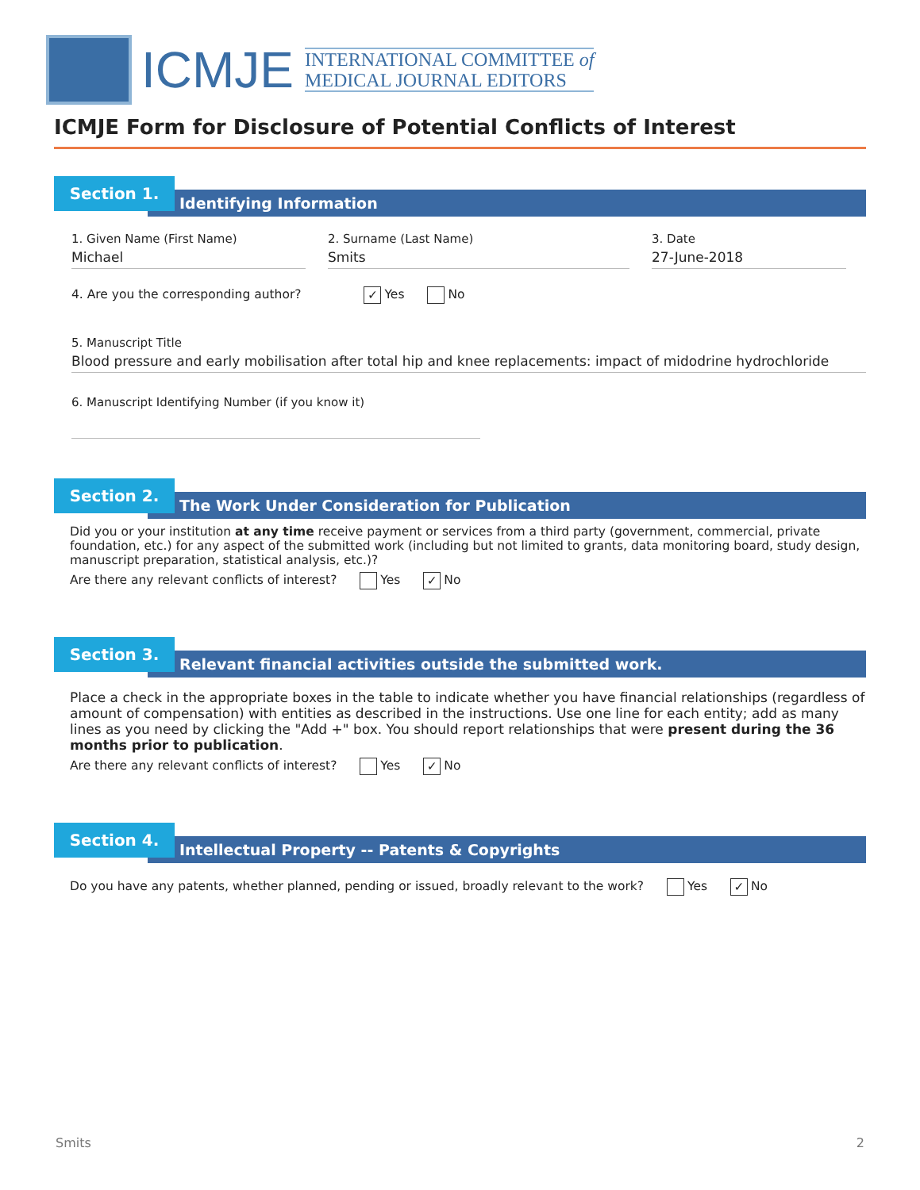ICMJE
INTERNATIONAL COMMITTEE of
MEDICAL JOURNAL EDITORS
ICMJE Form for Disclosure of Potential Conflicts of Interest
Section 1.
Identifying Information
1. Given Name (First Name)
Michael
2. Surname (Last Name)
Smits
3. Date
27-June-2018
4. Are you the corresponding author? ✓ Yes No
5. Manuscript Title
Blood pressure and early mobilisation after total hip and knee replacements: impact of midodrine hydrochloride
6. Manuscript Identifying Number (if you know it)
Section 2.
The Work Under Consideration for Publication
Did you or your institution at any time receive payment or services from a third party (government, commercial, private foundation, etc.) for any aspect of the submitted work (including but not limited to grants, data monitoring board, study design, manuscript preparation, statistical analysis, etc.)?
Are there any relevant conflicts of interest? Yes ✓ No
Section 3.
Relevant financial activities outside the submitted work.
Place a check in the appropriate boxes in the table to indicate whether you have financial relationships (regardless of amount of compensation) with entities as described in the instructions. Use one line for each entity; add as many lines as you need by clicking the "Add +" box. You should report relationships that were present during the 36 months prior to publication.
Are there any relevant conflicts of interest? Yes ✓ No
Section 4.
Intellectual Property -- Patents & Copyrights
Do you have any patents, whether planned, pending or issued, broadly relevant to the work? Yes ✓ No
Smits 2